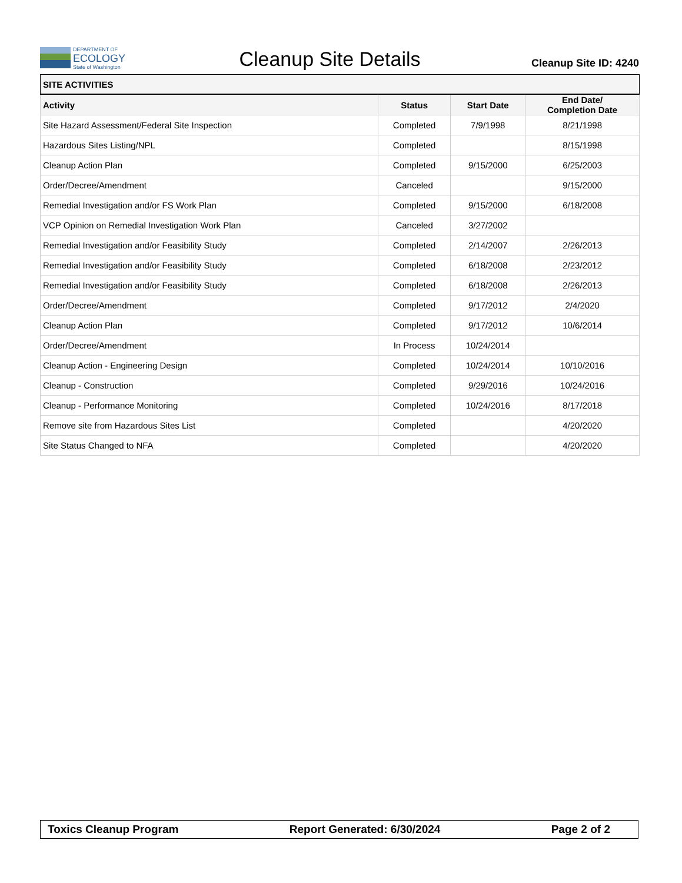DEPARTMENT OF
ECOLOGY
State of Washington
Cleanup Site Details
Cleanup Site ID: 4240
| SITE ACTIVITIES | | | |
| --- | --- | --- | --- |
| Activity | Status | Start Date | End Date/ Completion Date |
| Site Hazard Assessment/Federal Site Inspection | Completed | 7/9/1998 | 8/21/1998 |
| Hazardous Sites Listing/NPL | Completed | | 8/15/1998 |
| Cleanup Action Plan | Completed | 9/15/2000 | 6/25/2003 |
| Order/Decree/Amendment | Canceled | | 9/15/2000 |
| Remedial Investigation and/or FS Work Plan | Completed | 9/15/2000 | 6/18/2008 |
| VCP Opinion on Remedial Investigation Work Plan | Canceled | 3/27/2002 | |
| Remedial Investigation and/or Feasibility Study | Completed | 2/14/2007 | 2/26/2013 |
| Remedial Investigation and/or Feasibility Study | Completed | 6/18/2008 | 2/23/2012 |
| Remedial Investigation and/or Feasibility Study | Completed | 6/18/2008 | 2/26/2013 |
| Order/Decree/Amendment | Completed | 9/17/2012 | 2/4/2020 |
| Cleanup Action Plan | Completed | 9/17/2012 | 10/6/2014 |
| Order/Decree/Amendment | In Process | 10/24/2014 | |
| Cleanup Action - Engineering Design | Completed | 10/24/2014 | 10/10/2016 |
| Cleanup - Construction | Completed | 9/29/2016 | 10/24/2016 |
| Cleanup - Performance Monitoring | Completed | 10/24/2016 | 8/17/2018 |
| Remove site from Hazardous Sites List | Completed | | 4/20/2020 |
| Site Status Changed to NFA | Completed | | 4/20/2020 |
Toxics Cleanup Program Report Generated: 6/30/2024 Page 2 of 2